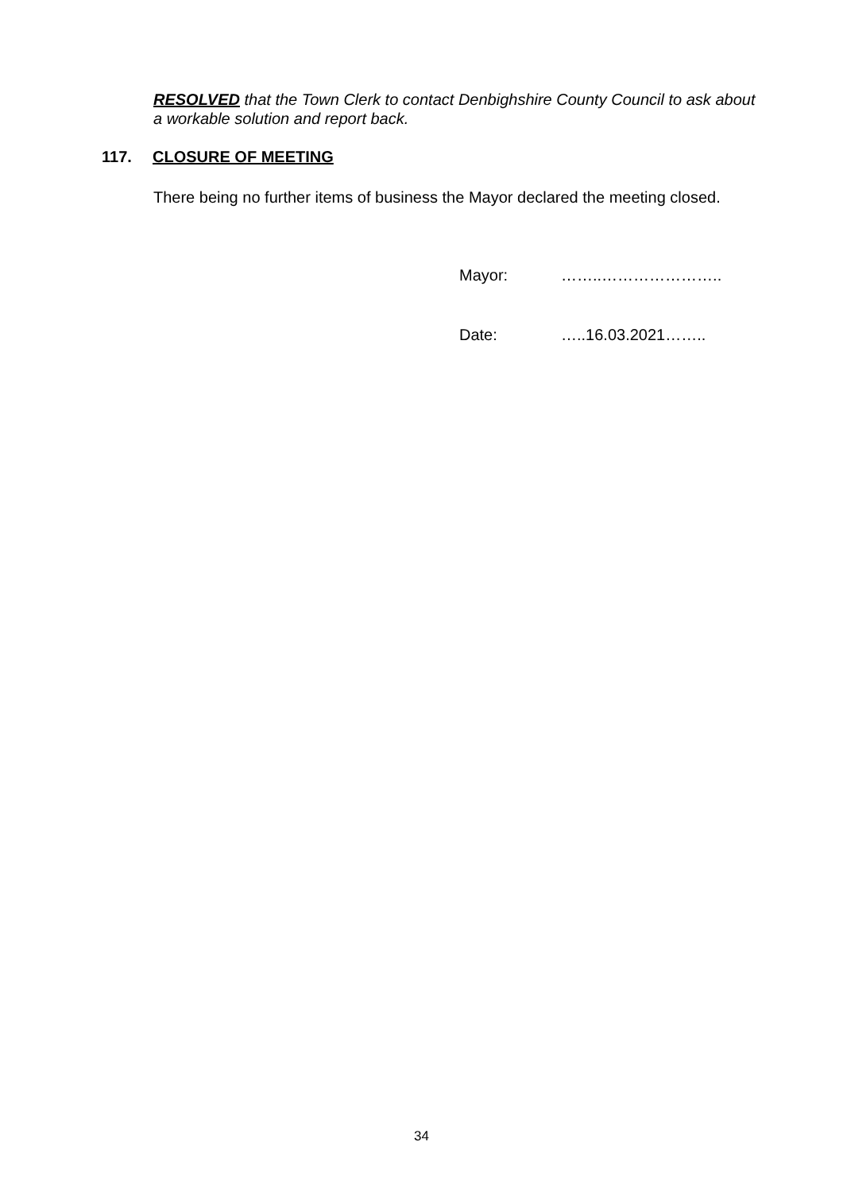RESOLVED that the Town Clerk to contact Denbighshire County Council to ask about a workable solution and report back.
117. CLOSURE OF MEETING
There being no further items of business the Mayor declared the meeting closed.
Mayor: ……..…………………..
Date: …..16.03.2021……..
34